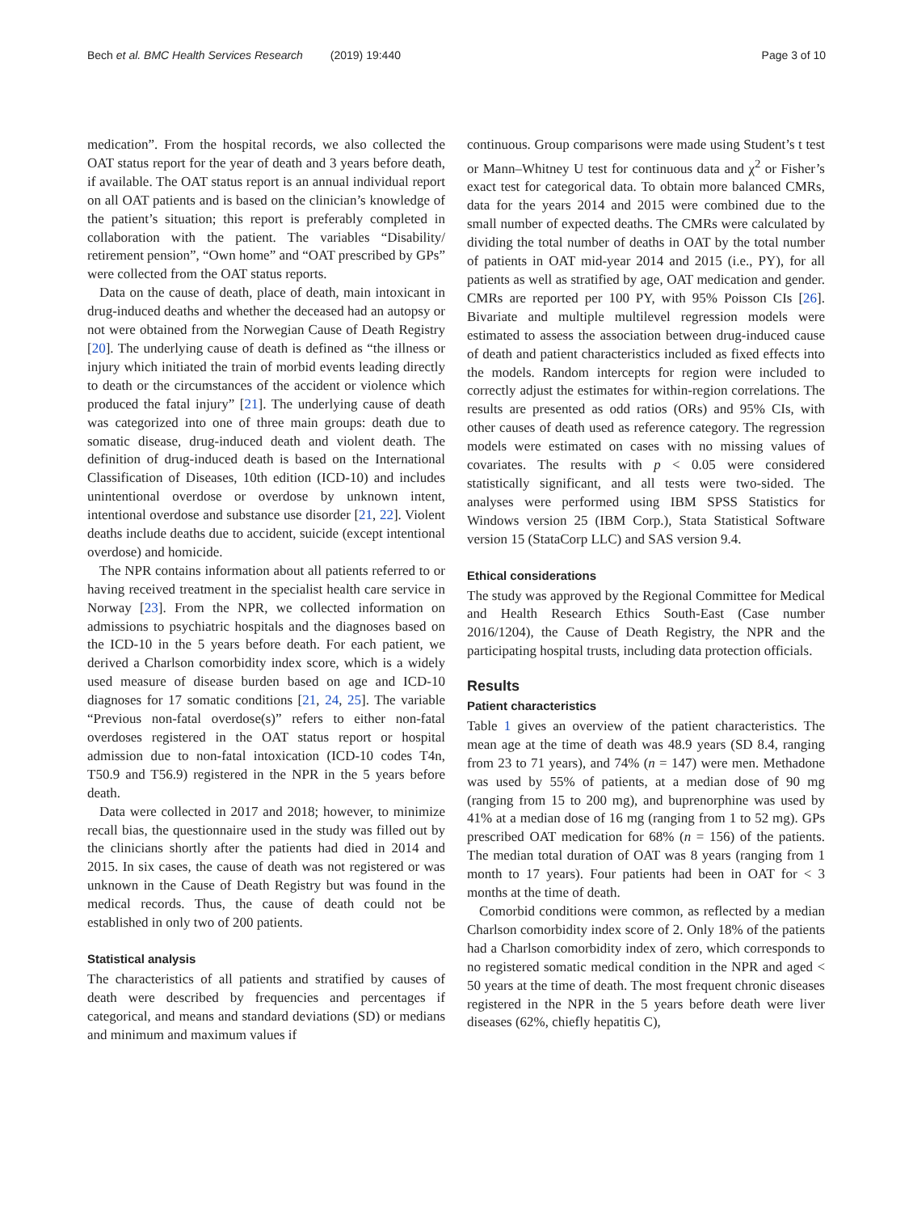Bech et al. BMC Health Services Research (2019) 19:440 Page 3 of 10
medication”. From the hospital records, we also collected the OAT status report for the year of death and 3 years before death, if available. The OAT status report is an annual individual report on all OAT patients and is based on the clinician’s knowledge of the patient’s situation; this report is preferably completed in collaboration with the patient. The variables “Disability/ retirement pension”, “Own home” and “OAT prescribed by GPs” were collected from the OAT status reports.
Data on the cause of death, place of death, main intoxicant in drug-induced deaths and whether the deceased had an autopsy or not were obtained from the Norwegian Cause of Death Registry [20]. The underlying cause of death is defined as “the illness or injury which initiated the train of morbid events leading directly to death or the circumstances of the accident or violence which produced the fatal injury” [21]. The underlying cause of death was categorized into one of three main groups: death due to somatic disease, drug-induced death and violent death. The definition of drug-induced death is based on the International Classification of Diseases, 10th edition (ICD-10) and includes unintentional overdose or overdose by unknown intent, intentional overdose and substance use disorder [21, 22]. Violent deaths include deaths due to accident, suicide (except intentional overdose) and homicide.
The NPR contains information about all patients referred to or having received treatment in the specialist health care service in Norway [23]. From the NPR, we collected information on admissions to psychiatric hospitals and the diagnoses based on the ICD-10 in the 5 years before death. For each patient, we derived a Charlson comorbidity index score, which is a widely used measure of disease burden based on age and ICD-10 diagnoses for 17 somatic conditions [21, 24, 25]. The variable “Previous non-fatal overdose(s)” refers to either non-fatal overdoses registered in the OAT status report or hospital admission due to non-fatal intoxication (ICD-10 codes T4n, T50.9 and T56.9) registered in the NPR in the 5 years before death.
Data were collected in 2017 and 2018; however, to minimize recall bias, the questionnaire used in the study was filled out by the clinicians shortly after the patients had died in 2014 and 2015. In six cases, the cause of death was not registered or was unknown in the Cause of Death Registry but was found in the medical records. Thus, the cause of death could not be established in only two of 200 patients.
Statistical analysis
The characteristics of all patients and stratified by causes of death were described by frequencies and percentages if categorical, and means and standard deviations (SD) or medians and minimum and maximum values if
continuous. Group comparisons were made using Student’s t test or Mann–Whitney U test for continuous data and χ<sup>2</sup> or Fisher’s exact test for categorical data. To obtain more balanced CMRs, data for the years 2014 and 2015 were combined due to the small number of expected deaths. The CMRs were calculated by dividing the total number of deaths in OAT by the total number of patients in OAT mid-year 2014 and 2015 (i.e., PY), for all patients as well as stratified by age, OAT medication and gender. CMRs are reported per 100 PY, with 95% Poisson CIs [26]. Bivariate and multiple multilevel regression models were estimated to assess the association between drug-induced cause of death and patient characteristics included as fixed effects into the models. Random intercepts for region were included to correctly adjust the estimates for within-region correlations. The results are presented as odd ratios (ORs) and 95% CIs, with other causes of death used as reference category. The regression models were estimated on cases with no missing values of covariates. The results with p < 0.05 were considered statistically significant, and all tests were two-sided. The analyses were performed using IBM SPSS Statistics for Windows version 25 (IBM Corp.), Stata Statistical Software version 15 (StataCorp LLC) and SAS version 9.4.
Ethical considerations
The study was approved by the Regional Committee for Medical and Health Research Ethics South-East (Case number 2016/1204), the Cause of Death Registry, the NPR and the participating hospital trusts, including data protection officials.
Results
Patient characteristics
Table 1 gives an overview of the patient characteristics. The mean age at the time of death was 48.9 years (SD 8.4, ranging from 23 to 71 years), and 74% (n = 147) were men. Methadone was used by 55% of patients, at a median dose of 90 mg (ranging from 15 to 200 mg), and buprenorphine was used by 41% at a median dose of 16 mg (ranging from 1 to 52 mg). GPs prescribed OAT medication for 68% (n = 156) of the patients. The median total duration of OAT was 8 years (ranging from 1 month to 17 years). Four patients had been in OAT for < 3 months at the time of death.
Comorbid conditions were common, as reflected by a median Charlson comorbidity index score of 2. Only 18% of the patients had a Charlson comorbidity index of zero, which corresponds to no registered somatic medical condition in the NPR and aged < 50 years at the time of death. The most frequent chronic diseases registered in the NPR in the 5 years before death were liver diseases (62%, chiefly hepatitis C),